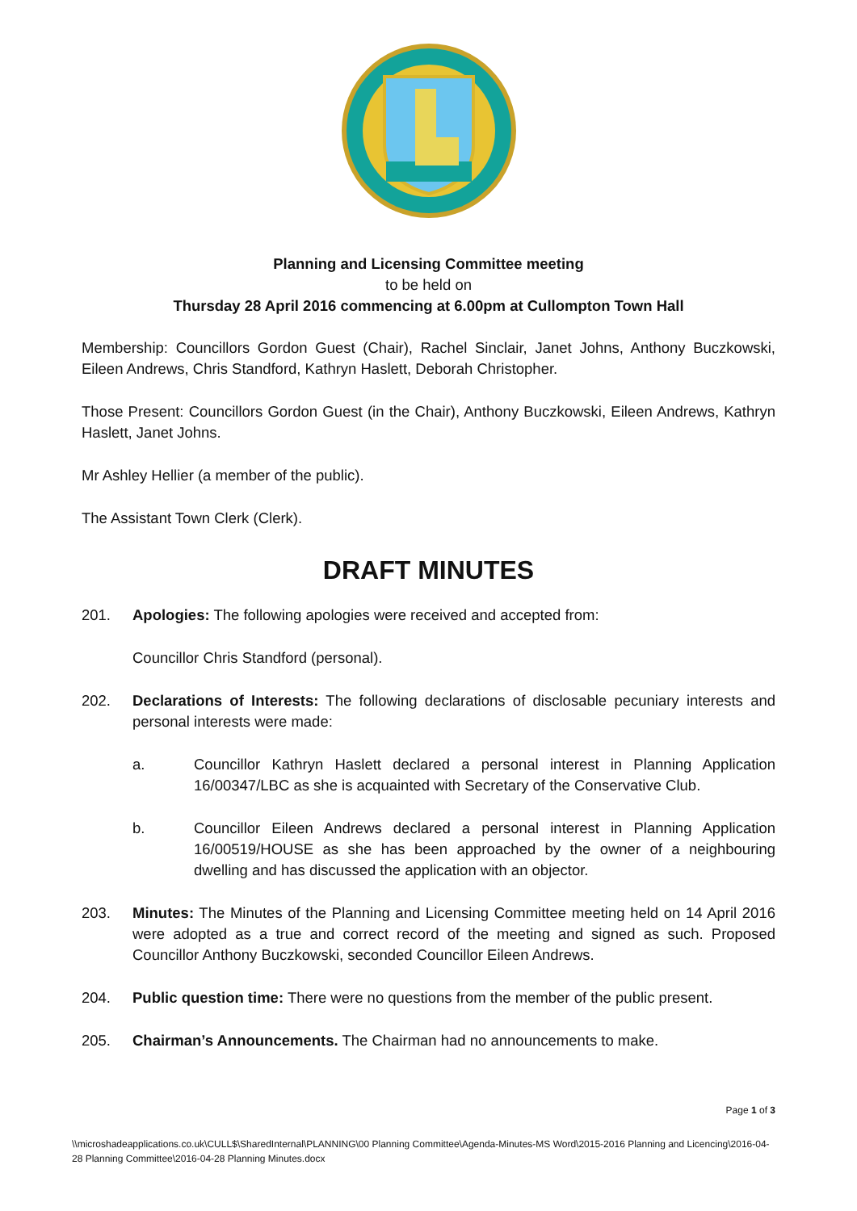Planning and Licensing Committee meeting
to be held on
Thursday 28 April 2016 commencing at 6.00pm at Cullompton Town Hall
Membership: Councillors Gordon Guest (Chair), Rachel Sinclair, Janet Johns, Anthony Buczkowski, Eileen Andrews, Chris Standford, Kathryn Haslett, Deborah Christopher.
Those Present: Councillors Gordon Guest (in the Chair), Anthony Buczkowski, Eileen Andrews, Kathryn Haslett, Janet Johns.
Mr Ashley Hellier (a member of the public).
The Assistant Town Clerk (Clerk).
DRAFT MINUTES
201. Apologies: The following apologies were received and accepted from:
Councillor Chris Standford (personal).
202. Declarations of Interests: The following declarations of disclosable pecuniary interests and personal interests were made:
a. Councillor Kathryn Haslett declared a personal interest in Planning Application 16/00347/LBC as she is acquainted with Secretary of the Conservative Club.
b. Councillor Eileen Andrews declared a personal interest in Planning Application 16/00519/HOUSE as she has been approached by the owner of a neighbouring dwelling and has discussed the application with an objector.
203. Minutes: The Minutes of the Planning and Licensing Committee meeting held on 14 April 2016 were adopted as a true and correct record of the meeting and signed as such. Proposed Councillor Anthony Buczkowski, seconded Councillor Eileen Andrews.
204. Public question time: There were no questions from the member of the public present.
205. Chairman’s Announcements. The Chairman had no announcements to make.
Page 1 of 3
\\microshadeapplications.co.uk\CULL$\SharedInternal\PLANNING\00 Planning Committee\Agenda-Minutes-MS Word\2015-2016 Planning and Licencing\2016-04-28 Planning Committee\2016-04-28 Planning Minutes.docx